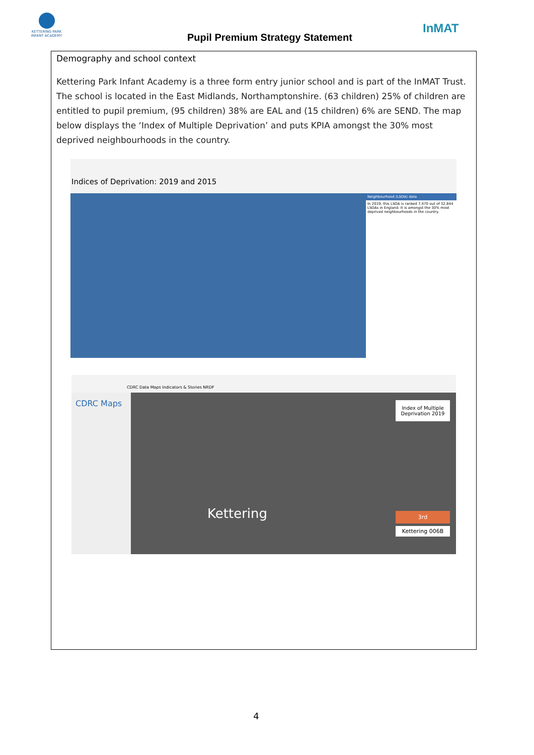KETTERING PARK INFANT ACADEMY
Pupil Premium Strategy Statement
InMAT
Demography and school context
Kettering Park Infant Academy is a three form entry junior school and is part of the InMAT Trust. The school is located in the East Midlands, Northamptonshire. (63 children) 25% of children are entitled to pupil premium, (95 children) 38% are EAL and (15 children) 6% are SEND. The map below displays the ‘Index of Multiple Deprivation’ and puts KPIA amongst the 30% most deprived neighbourhoods in the country.
Indices of Deprivation: 2019 and 2015
Neighbourhood (LSOA) data
In 2019, this LSOA is ranked 7,470 out of 32,844 LSOAs in England. It is amongst the 30% most deprived neighbourhoods in the country.
CDRC Data Maps Indicators & Stories NRDF
CDRC Maps
Kettering
Index of Multiple Deprivation 2019
3rd
Kettering 006B
4